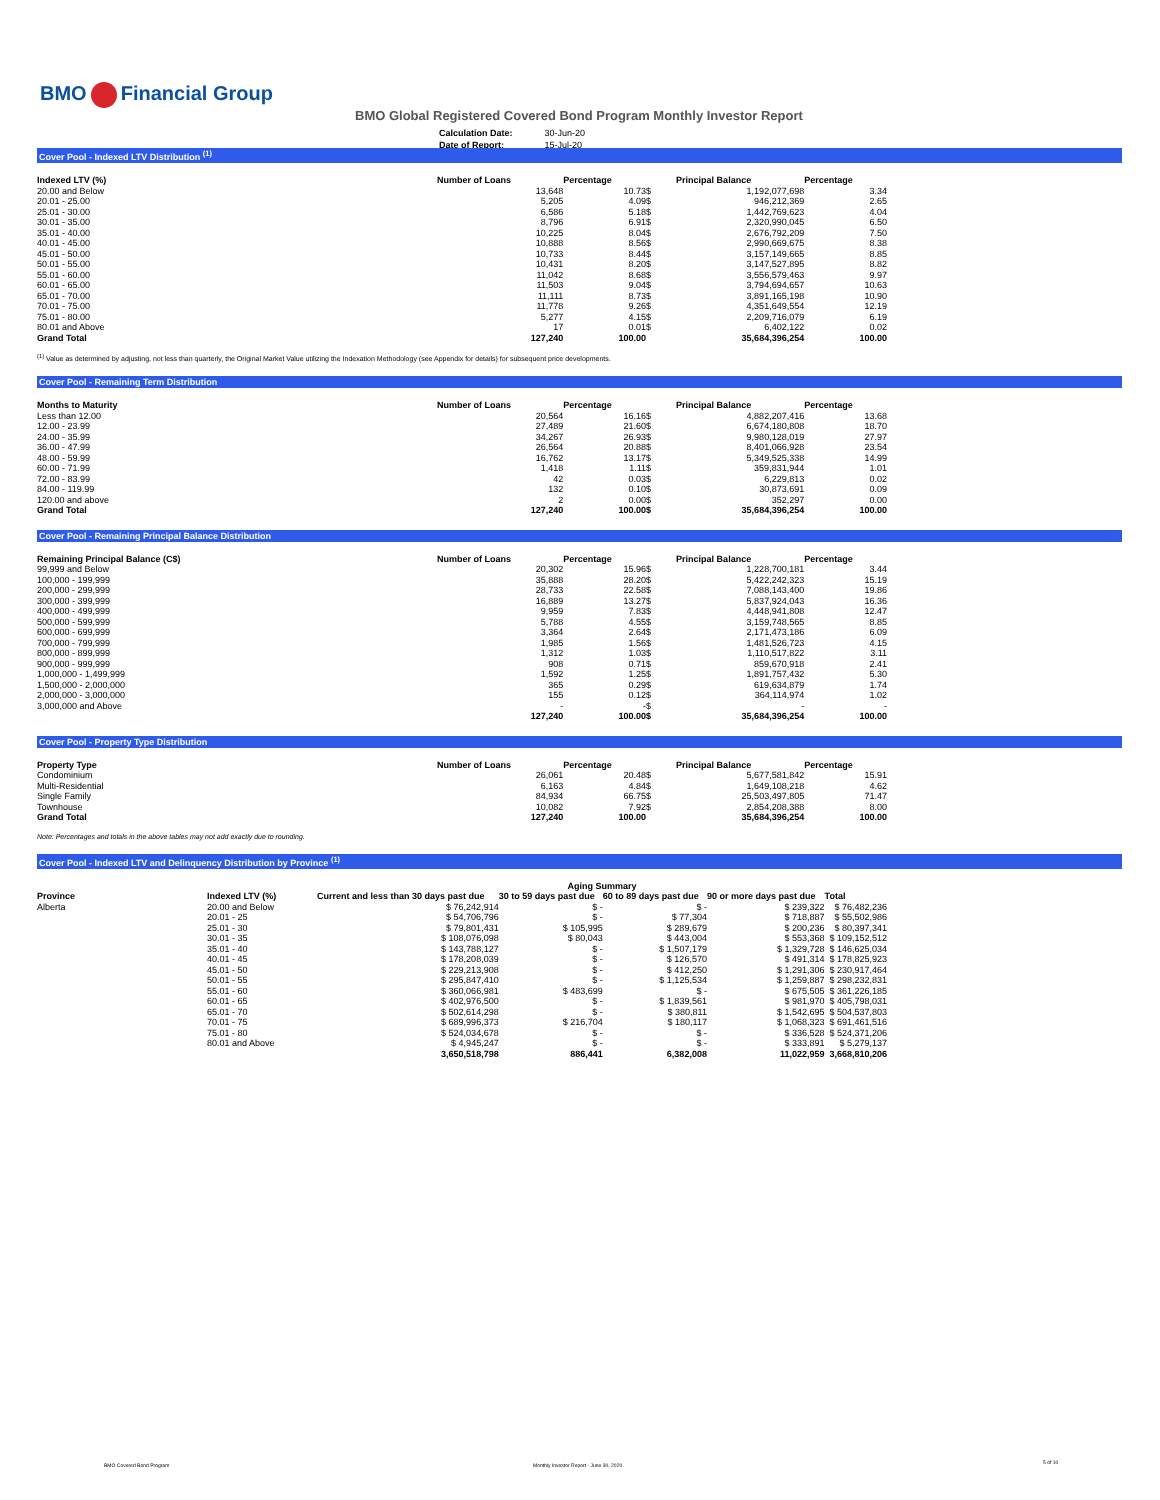BMO Financial Group
BMO Global Registered Covered Bond Program Monthly Investor Report
| Calculation Date: | 30-Jun-20 |
| Date of Report: | 15-Jul-20 |
Cover Pool - Indexed LTV Distribution <sup>(1)</sup>
| Indexed LTV (%) | Number of Loans | Percentage | | Principal Balance | Percentage |
| --- | --- | --- | --- | --- | --- |
| 20.00 and Below | 13,648 | 10.73 | $ | 1,192,077,698 | 3.34 |
| 20.01 - 25.00 | 5,205 | 4.09 | $ | 946,212,369 | 2.65 |
| 25.01 - 30.00 | 6,586 | 5.18 | $ | 1,442,769,623 | 4.04 |
| 30.01 - 35.00 | 8,796 | 6.91 | $ | 2,320,990,045 | 6.50 |
| 35.01 - 40.00 | 10,225 | 8.04 | $ | 2,676,792,209 | 7.50 |
| 40.01 - 45.00 | 10,888 | 8.56 | $ | 2,990,669,675 | 8.38 |
| 45.01 - 50.00 | 10,733 | 8.44 | $ | 3,157,149,665 | 8.85 |
| 50.01 - 55.00 | 10,431 | 8.20 | $ | 3,147,527,895 | 8.82 |
| 55.01 - 60.00 | 11,042 | 8.68 | $ | 3,556,579,463 | 9.97 |
| 60.01 - 65.00 | 11,503 | 9.04 | $ | 3,794,694,657 | 10.63 |
| 65.01 - 70.00 | 11,111 | 8.73 | $ | 3,891,165,198 | 10.90 |
| 70.01 - 75.00 | 11,778 | 9.26 | $ | 4,351,649,554 | 12.19 |
| 75.01 - 80.00 | 5,277 | 4.15 | $ | 2,209,716,079 | 6.19 |
| 80.01 and Above | 17 | 0.01 | $ | 6,402,122 | 0.02 |
| Grand Total | 127,240 | 100.00 | | 35,684,396,254 | 100.00 |
<sup>(1)</sup> Value as determined by adjusting, not less than quarterly, the Original Market Value utilizing the Indexation Methodology (see Appendix for details) for subsequent price developments.
Cover Pool - Remaining Term Distribution
| Months to Maturity | Number of Loans | Percentage | | Principal Balance | Percentage |
| --- | --- | --- | --- | --- | --- |
| Less than 12.00 | 20,564 | 16.16 | $ | 4,882,207,416 | 13.68 |
| 12.00 - 23.99 | 27,489 | 21.60 | $ | 6,674,180,808 | 18.70 |
| 24.00 - 35.99 | 34,267 | 26.93 | $ | 9,980,128,019 | 27.97 |
| 36.00 - 47.99 | 26,564 | 20.88 | $ | 8,401,066,928 | 23.54 |
| 48.00 - 59.99 | 16,762 | 13.17 | $ | 5,349,525,338 | 14.99 |
| 60.00 - 71.99 | 1,418 | 1.11 | $ | 359,831,944 | 1.01 |
| 72.00 - 83.99 | 42 | 0.03 | $ | 6,229,813 | 0.02 |
| 84.00 - 119.99 | 132 | 0.10 | $ | 30,873,691 | 0.09 |
| 120.00 and above | 2 | 0.00 | $ | 352,297 | 0.00 |
| Grand Total | 127,240 | 100.00 | $ | 35,684,396,254 | 100.00 |
Cover Pool - Remaining Principal Balance Distribution
| Remaining Principal Balance (C$) | Number of Loans | Percentage | | Principal Balance | Percentage |
| --- | --- | --- | --- | --- | --- |
| 99,999 and Below | 20,302 | 15.96 | $ | 1,228,700,181 | 3.44 |
| 100,000 - 199,999 | 35,888 | 28.20 | $ | 5,422,242,323 | 15.19 |
| 200,000 - 299,999 | 28,733 | 22.58 | $ | 7,088,143,400 | 19.86 |
| 300,000 - 399,999 | 16,889 | 13.27 | $ | 5,837,924,043 | 16.36 |
| 400,000 - 499,999 | 9,959 | 7.83 | $ | 4,448,941,808 | 12.47 |
| 500,000 - 599,999 | 5,788 | 4.55 | $ | 3,159,748,565 | 8.85 |
| 600,000 - 699,999 | 3,364 | 2.64 | $ | 2,171,473,186 | 6.09 |
| 700,000 - 799,999 | 1,985 | 1.56 | $ | 1,481,526,723 | 4.15 |
| 800,000 - 899,999 | 1,312 | 1.03 | $ | 1,110,517,822 | 3.11 |
| 900,000 - 999,999 | 908 | 0.71 | $ | 859,670,918 | 2.41 |
| 1,000,000 - 1,499,999 | 1,592 | 1.25 | $ | 1,891,757,432 | 5.30 |
| 1,500,000 - 2,000,000 | 365 | 0.29 | $ | 619,634,879 | 1.74 |
| 2,000,000 - 3,000,000 | 155 | 0.12 | $ | 364,114,974 | 1.02 |
| 3,000,000 and Above | - | - | $ | - | - |
| | 127,240 | 100.00 | $ | 35,684,396,254 | 100.00 |
Cover Pool - Property Type Distribution
| Property Type | Number of Loans | Percentage | | Principal Balance | Percentage |
| --- | --- | --- | --- | --- | --- |
| Condominium | 26,061 | 20.48 | $ | 5,677,581,842 | 15.91 |
| Multi-Residential | 6,163 | 4.84 | $ | 1,649,108,218 | 4.62 |
| Single Family | 84,934 | 66.75 | $ | 25,503,497,805 | 71.47 |
| Townhouse | 10,082 | 7.92 | $ | 2,854,208,388 | 8.00 |
| Grand Total | 127,240 | 100.00 | | 35,684,396,254 | 100.00 |
Note: Percentages and totals in the above tables may not add exactly due to rounding.
Cover Pool - Indexed LTV and Delinquency Distribution by Province <sup>(1)</sup>
| | | Aging Summary | | | | |
| --- | --- | --- | --- | --- | --- | --- |
| Province | Indexed LTV (%) | Current and less than 30 days past due | 30 to 59 days past due | 60 to 89 days past due | 90 or more days past due | Total |
| Alberta | 20.00 and Below | $ 76,242,914 | $ - | $ - | $ 239,322 | $ 76,482,236 |
| | 20.01 - 25 | $ 54,706,796 | $ - | $ 77,304 | $ 718,887 | $ 55,502,986 |
| | 25.01 - 30 | $ 79,801,431 | $ 105,995 | $ 289,679 | $ 200,236 | $ 80,397,341 |
| | 30.01 - 35 | $ 108,076,098 | $ 80,043 | $ 443,004 | $ 553,368 | $ 109,152,512 |
| | 35.01 - 40 | $ 143,788,127 | $ - | $ 1,507,179 | $ 1,329,728 | $ 146,625,034 |
| | 40.01 - 45 | $ 178,208,039 | $ - | $ 126,570 | $ 491,314 | $ 178,825,923 |
| | 45.01 - 50 | $ 229,213,908 | $ - | $ 412,250 | $ 1,291,306 | $ 230,917,464 |
| | 50.01 - 55 | $ 295,847,410 | $ - | $ 1,125,534 | $ 1,259,887 | $ 298,232,831 |
| | 55.01 - 60 | $ 360,066,981 | $ 483,699 | $ - | $ 675,505 | $ 361,226,185 |
| | 60.01 - 65 | $ 402,976,500 | $ - | $ 1,839,561 | $ 981,970 | $ 405,798,031 |
| | 65.01 - 70 | $ 502,614,298 | $ - | $ 380,811 | $ 1,542,695 | $ 504,537,803 |
| | 70.01 - 75 | $ 689,996,373 | $ 216,704 | $ 180,117 | $ 1,068,323 | $ 691,461,516 |
| | 75.01 - 80 | $ 524,034,678 | $ - | $ - | $ 336,528 | $ 524,371,206 |
| | 80.01 and Above | $ 4,945,247 | $ - | $ - | $ 333,891 | $ 5,279,137 |
| | | 3,650,518,798 | 886,441 | 6,382,008 | 11,022,959 | 3,668,810,206 |
BMO Covered Bond Program
Monthly Investor Report - June 30, 2020
5 of 10